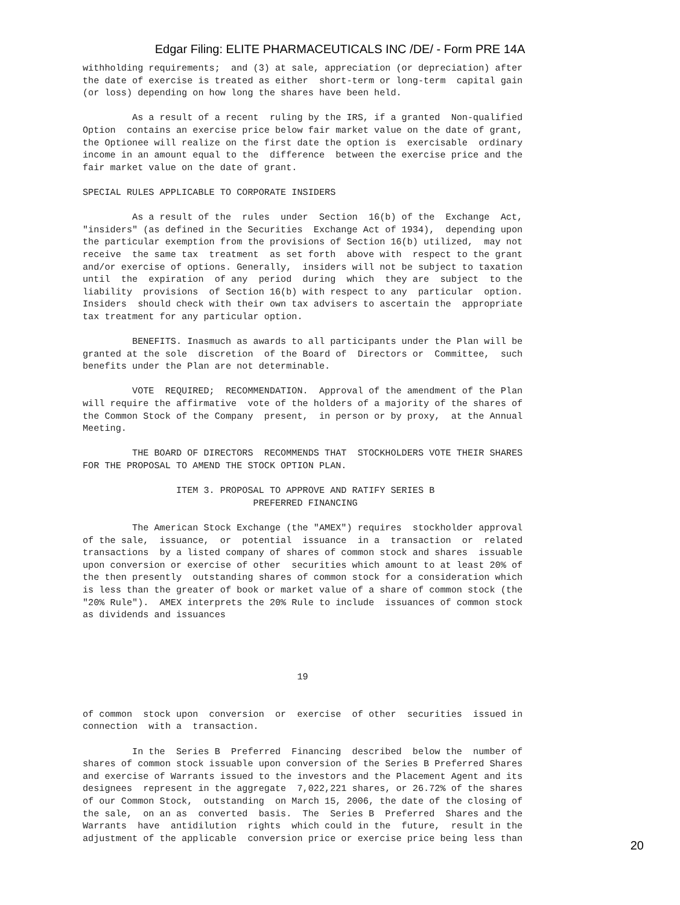Edgar Filing: ELITE PHARMACEUTICALS INC /DE/ - Form PRE 14A
withholding requirements;  and (3) at sale, appreciation (or depreciation) after
the date of exercise is treated as either  short-term or long-term  capital gain
(or loss) depending on how long the shares have been held.

         As a result of a recent  ruling by the IRS, if a granted  Non-qualified
Option  contains an exercise price below fair market value on the date of grant,
the Optionee will realize on the first date the option is  exercisable  ordinary
income in an amount equal to the  difference  between the exercise price and the
fair market value on the date of grant.

SPECIAL RULES APPLICABLE TO CORPORATE INSIDERS

         As a result of the  rules  under  Section  16(b) of the  Exchange  Act,
"insiders" (as defined in the Securities  Exchange Act of 1934),  depending upon
the particular exemption from the provisions of Section 16(b) utilized,  may not
receive  the same tax  treatment  as set forth  above with  respect to the grant
and/or exercise of options. Generally,  insiders will not be subject to taxation
until  the  expiration  of any  period  during  which  they are  subject  to the
liability  provisions  of Section 16(b) with respect to any  particular  option.
Insiders  should check with their own tax advisers to ascertain the  appropriate
tax treatment for any particular option.

         BENEFITS. Inasmuch as awards to all participants under the Plan will be
granted at the sole  discretion  of the Board of  Directors or  Committee,  such
benefits under the Plan are not determinable.

         VOTE  REQUIRED;  RECOMMENDATION.  Approval of the amendment of the Plan
will require the affirmative  vote of the holders of a majority of the shares of
the Common Stock of the Company  present,  in person or by proxy,  at the Annual
Meeting.

         THE BOARD OF DIRECTORS  RECOMMENDS THAT  STOCKHOLDERS VOTE THEIR SHARES
FOR THE PROPOSAL TO AMEND THE STOCK OPTION PLAN.

                 ITEM 3. PROPOSAL TO APPROVE AND RATIFY SERIES B
                               PREFERRED FINANCING

         The American Stock Exchange (the "AMEX") requires  stockholder approval
of the sale,  issuance,  or  potential  issuance  in a  transaction  or  related
transactions  by a listed company of shares of common stock and shares  issuable
upon conversion or exercise of other  securities which amount to at least 20% of
the then presently  outstanding shares of common stock for a consideration which
is less than the greater of book or market value of a share of common stock (the
"20% Rule").  AMEX interprets the 20% Rule to include  issuances of common stock
as dividends and issuances




                                       19


of common  stock upon  conversion  or  exercise  of other  securities  issued in
connection  with a  transaction.

         In the  Series B  Preferred  Financing  described  below the  number of
shares of common stock issuable upon conversion of the Series B Preferred Shares
and exercise of Warrants issued to the investors and the Placement Agent and its
designees  represent in the aggregate  7,022,221 shares, or 26.72% of the shares
of our Common Stock,  outstanding  on March 15, 2006, the date of the closing of
the sale,  on an as  converted  basis.  The  Series B  Preferred  Shares and the
Warrants  have  antidilution  rights  which could in the  future,  result in the
adjustment of the applicable  conversion price or exercise price being less than
20